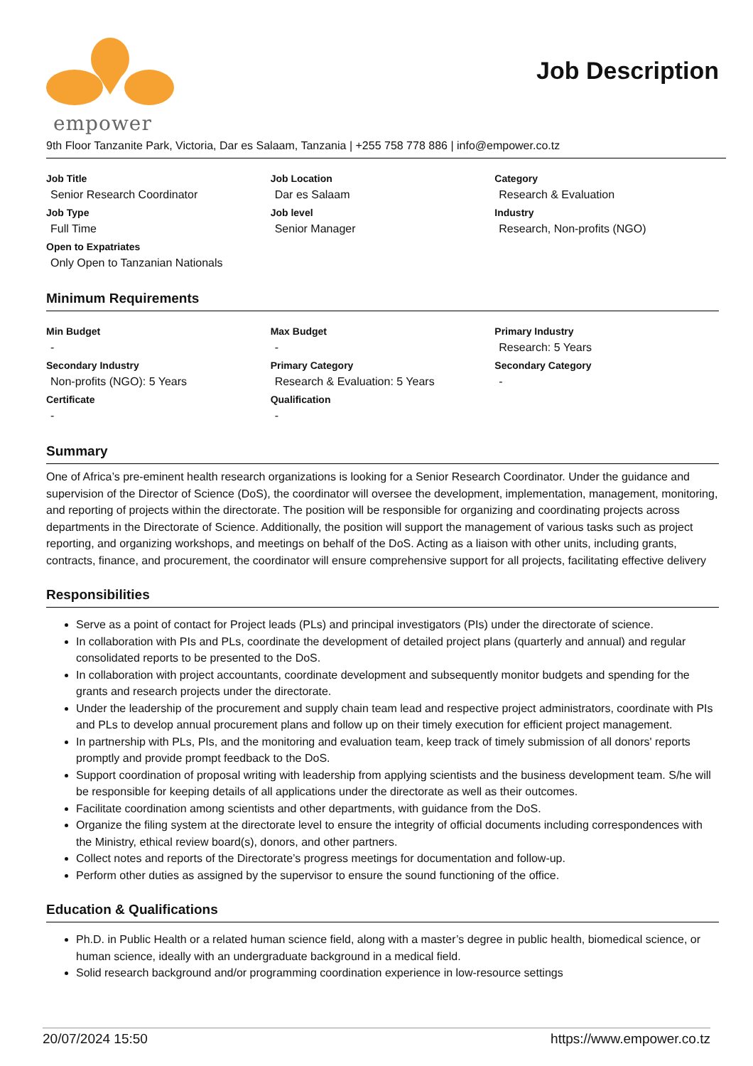empower
Job Description
9th Floor Tanzanite Park, Victoria, Dar es Salaam, Tanzania | +255 758 778 886 | info@empower.co.tz
| Job Title Senior Research Coordinator | Job Location Dar es Salaam | Category Research & Evaluation |
| Job Type Full Time | Job level Senior Manager | Industry Research, Non-profits (NGO) |
| Open to Expatriates Only Open to Tanzanian Nationals | | |
Minimum Requirements
| Min Budget - | Max Budget - | Primary Industry Research: 5 Years |
| Secondary Industry Non-profits (NGO): 5 Years | Primary Category Research & Evaluation: 5 Years | Secondary Category - |
| Certificate - | Qualification - | |
Summary
One of Africa’s pre-eminent health research organizations is looking for a Senior Research Coordinator. Under the guidance and supervision of the Director of Science (DoS), the coordinator will oversee the development, implementation, management, monitoring, and reporting of projects within the directorate. The position will be responsible for organizing and coordinating projects across departments in the Directorate of Science. Additionally, the position will support the management of various tasks such as project reporting, and organizing workshops, and meetings on behalf of the DoS. Acting as a liaison with other units, including grants, contracts, finance, and procurement, the coordinator will ensure comprehensive support for all projects, facilitating effective delivery
Responsibilities
Serve as a point of contact for Project leads (PLs) and principal investigators (PIs) under the directorate of science.
In collaboration with PIs and PLs, coordinate the development of detailed project plans (quarterly and annual) and regular consolidated reports to be presented to the DoS.
In collaboration with project accountants, coordinate development and subsequently monitor budgets and spending for the grants and research projects under the directorate.
Under the leadership of the procurement and supply chain team lead and respective project administrators, coordinate with PIs and PLs to develop annual procurement plans and follow up on their timely execution for efficient project management.
In partnership with PLs, PIs, and the monitoring and evaluation team, keep track of timely submission of all donors' reports promptly and provide prompt feedback to the DoS.
Support coordination of proposal writing with leadership from applying scientists and the business development team. S/he will be responsible for keeping details of all applications under the directorate as well as their outcomes.
Facilitate coordination among scientists and other departments, with guidance from the DoS.
Organize the filing system at the directorate level to ensure the integrity of official documents including correspondences with the Ministry, ethical review board(s), donors, and other partners.
Collect notes and reports of the Directorate’s progress meetings for documentation and follow-up.
Perform other duties as assigned by the supervisor to ensure the sound functioning of the office.
Education & Qualifications
Ph.D. in Public Health or a related human science field, along with a master’s degree in public health, biomedical science, or human science, ideally with an undergraduate background in a medical field.
Solid research background and/or programming coordination experience in low-resource settings
20/07/2024 15:50 https://www.empower.co.tz